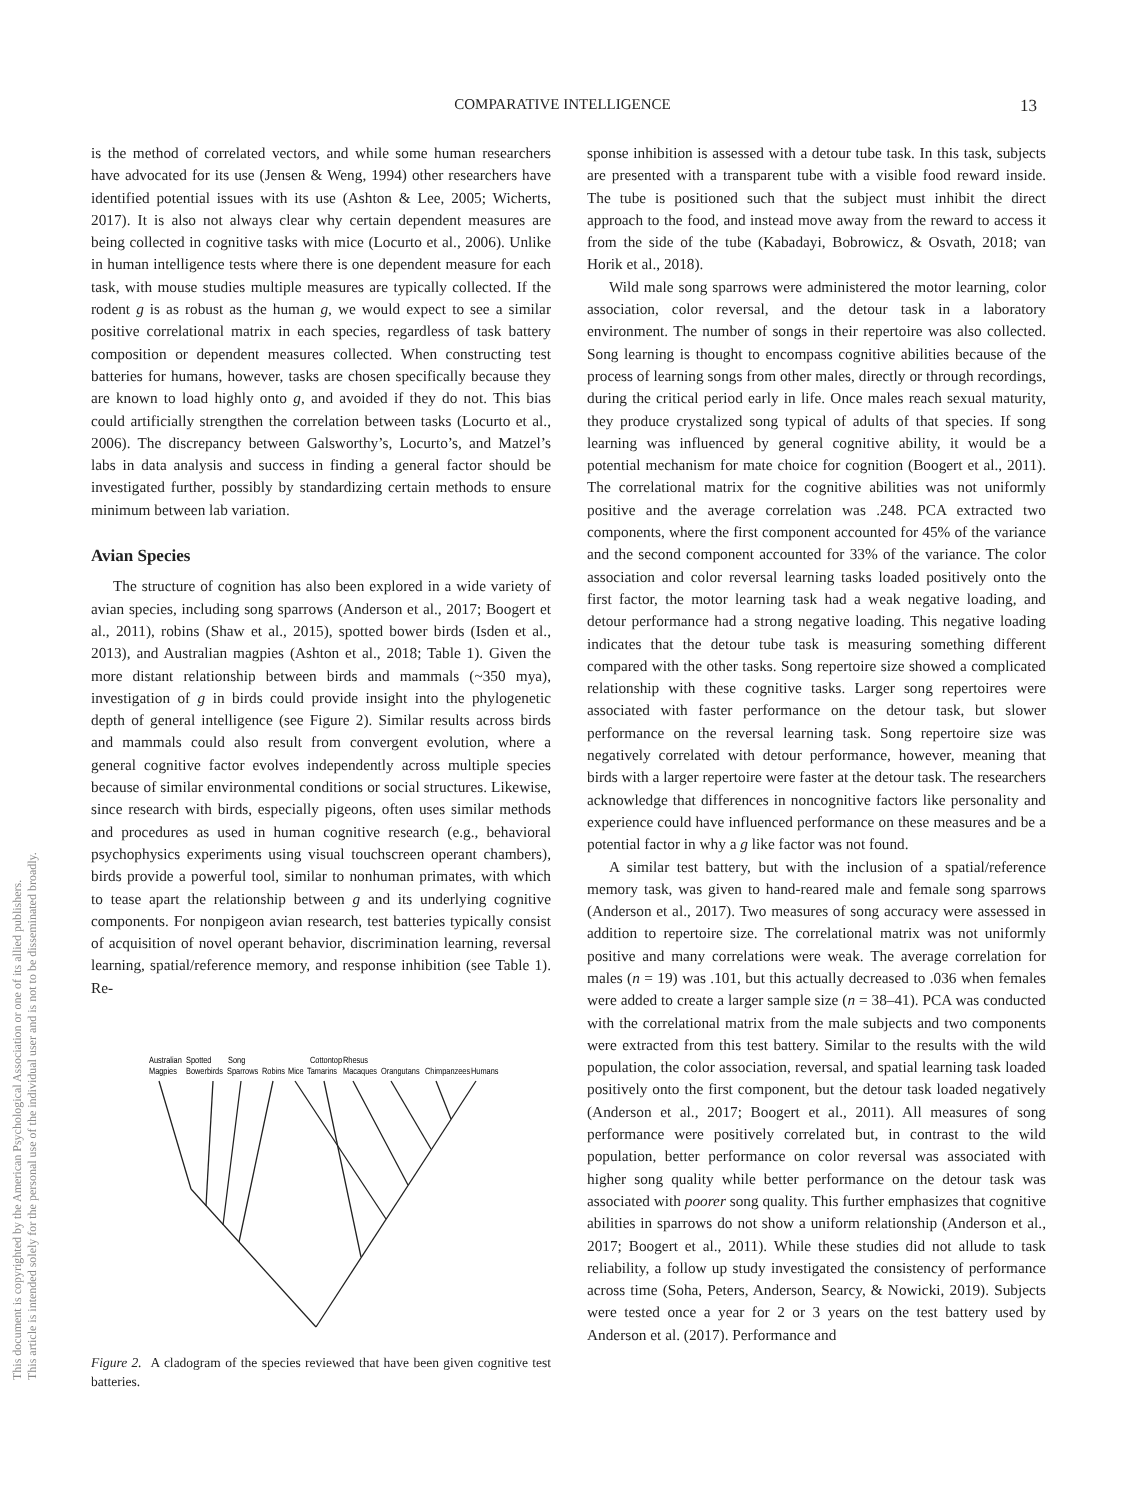COMPARATIVE INTELLIGENCE 13
This document is copyrighted by the American Psychological Association or one of its allied publishers.
This article is intended solely for the personal use of the individual user and is not to be disseminated broadly.
is the method of correlated vectors, and while some human researchers have advocated for its use (Jensen & Weng, 1994) other researchers have identified potential issues with its use (Ashton & Lee, 2005; Wicherts, 2017). It is also not always clear why certain dependent measures are being collected in cognitive tasks with mice (Locurto et al., 2006). Unlike in human intelligence tests where there is one dependent measure for each task, with mouse studies multiple measures are typically collected. If the rodent g is as robust as the human g, we would expect to see a similar positive correlational matrix in each species, regardless of task battery composition or dependent measures collected. When constructing test batteries for humans, however, tasks are chosen specifically because they are known to load highly onto g, and avoided if they do not. This bias could artificially strengthen the correlation between tasks (Locurto et al., 2006). The discrepancy between Galsworthy’s, Locurto’s, and Matzel’s labs in data analysis and success in finding a general factor should be investigated further, possibly by standardizing certain methods to ensure minimum between lab variation.
Avian Species
The structure of cognition has also been explored in a wide variety of avian species, including song sparrows (Anderson et al., 2017; Boogert et al., 2011), robins (Shaw et al., 2015), spotted bower birds (Isden et al., 2013), and Australian magpies (Ashton et al., 2018; Table 1). Given the more distant relationship between birds and mammals (~350 mya), investigation of g in birds could provide insight into the phylogenetic depth of general intelligence (see Figure 2). Similar results across birds and mammals could also result from convergent evolution, where a general cognitive factor evolves independently across multiple species because of similar environmental conditions or social structures. Likewise, since research with birds, especially pigeons, often uses similar methods and procedures as used in human cognitive research (e.g., behavioral psychophysics experiments using visual touchscreen operant chambers), birds provide a powerful tool, similar to nonhuman primates, with which to tease apart the relationship between g and its underlying cognitive components. For nonpigeon avian research, test batteries typically consist of acquisition of novel operant behavior, discrimination learning, reversal learning, spatial/reference memory, and response inhibition (see Table 1). Re-
Australian
Spotted
Song
Cottontop
Rhesus
Magpies
Bowerbirds
Sparrows
Robins
Mice
Tamarins
Macaques
Orangutans
Chimpanzees
Humans
Figure 2. A cladogram of the species reviewed that have been given cognitive test batteries.
sponse inhibition is assessed with a detour tube task. In this task, subjects are presented with a transparent tube with a visible food reward inside. The tube is positioned such that the subject must inhibit the direct approach to the food, and instead move away from the reward to access it from the side of the tube (Kabadayi, Bobrowicz, & Osvath, 2018; van Horik et al., 2018).
Wild male song sparrows were administered the motor learning, color association, color reversal, and the detour task in a laboratory environment. The number of songs in their repertoire was also collected. Song learning is thought to encompass cognitive abilities because of the process of learning songs from other males, directly or through recordings, during the critical period early in life. Once males reach sexual maturity, they produce crystalized song typical of adults of that species. If song learning was influenced by general cognitive ability, it would be a potential mechanism for mate choice for cognition (Boogert et al., 2011). The correlational matrix for the cognitive abilities was not uniformly positive and the average correlation was .248. PCA extracted two components, where the first component accounted for 45% of the variance and the second component accounted for 33% of the variance. The color association and color reversal learning tasks loaded positively onto the first factor, the motor learning task had a weak negative loading, and detour performance had a strong negative loading. This negative loading indicates that the detour tube task is measuring something different compared with the other tasks. Song repertoire size showed a complicated relationship with these cognitive tasks. Larger song repertoires were associated with faster performance on the detour task, but slower performance on the reversal learning task. Song repertoire size was negatively correlated with detour performance, however, meaning that birds with a larger repertoire were faster at the detour task. The researchers acknowledge that differences in noncognitive factors like personality and experience could have influenced performance on these measures and be a potential factor in why a g like factor was not found.
A similar test battery, but with the inclusion of a spatial/reference memory task, was given to hand-reared male and female song sparrows (Anderson et al., 2017). Two measures of song accuracy were assessed in addition to repertoire size. The correlational matrix was not uniformly positive and many correlations were weak. The average correlation for males (n = 19) was .101, but this actually decreased to .036 when females were added to create a larger sample size (n = 38–41). PCA was conducted with the correlational matrix from the male subjects and two components were extracted from this test battery. Similar to the results with the wild population, the color association, reversal, and spatial learning task loaded positively onto the first component, but the detour task loaded negatively (Anderson et al., 2017; Boogert et al., 2011). All measures of song performance were positively correlated but, in contrast to the wild population, better performance on color reversal was associated with higher song quality while better performance on the detour task was associated with poorer song quality. This further emphasizes that cognitive abilities in sparrows do not show a uniform relationship (Anderson et al., 2017; Boogert et al., 2011). While these studies did not allude to task reliability, a follow up study investigated the consistency of performance across time (Soha, Peters, Anderson, Searcy, & Nowicki, 2019). Subjects were tested once a year for 2 or 3 years on the test battery used by Anderson et al. (2017). Performance and